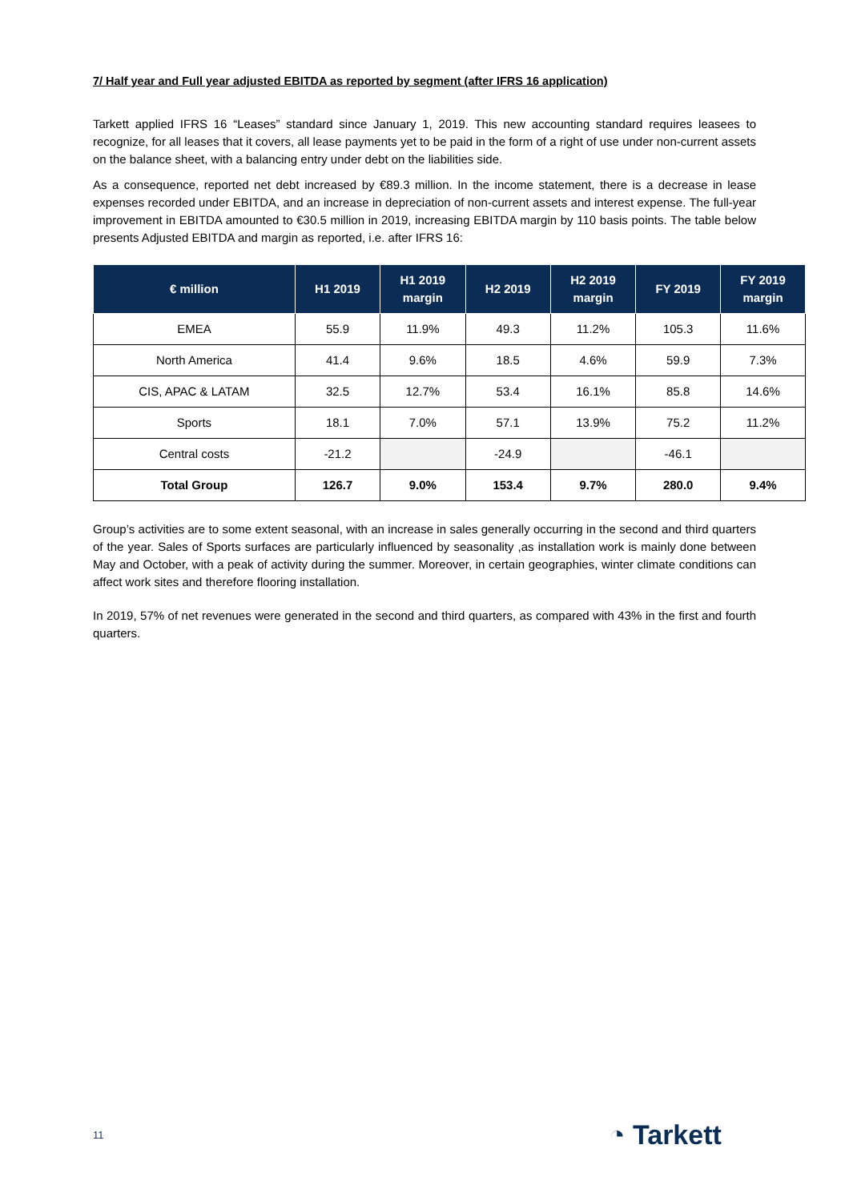7/ Half year and Full year adjusted EBITDA as reported by segment (after IFRS 16 application)
Tarkett applied IFRS 16 “Leases” standard since January 1, 2019. This new accounting standard requires leasees to recognize, for all leases that it covers, all lease payments yet to be paid in the form of a right of use under non-current assets on the balance sheet, with a balancing entry under debt on the liabilities side.
As a consequence, reported net debt increased by €89.3 million. In the income statement, there is a decrease in lease expenses recorded under EBITDA, and an increase in depreciation of non-current assets and interest expense. The full-year improvement in EBITDA amounted to €30.5 million in 2019, increasing EBITDA margin by 110 basis points. The table below presents Adjusted EBITDA and margin as reported, i.e. after IFRS 16:
| € million | H1 2019 | H1 2019 margin | H2 2019 | H2 2019 margin | FY 2019 | FY 2019 margin |
| --- | --- | --- | --- | --- | --- | --- |
| EMEA | 55.9 | 11.9% | 49.3 | 11.2% | 105.3 | 11.6% |
| North America | 41.4 | 9.6% | 18.5 | 4.6% | 59.9 | 7.3% |
| CIS, APAC & LATAM | 32.5 | 12.7% | 53.4 | 16.1% | 85.8 | 14.6% |
| Sports | 18.1 | 7.0% | 57.1 | 13.9% | 75.2 | 11.2% |
| Central costs | -21.2 | | -24.9 | | -46.1 | |
| Total Group | 126.7 | 9.0% | 153.4 | 9.7% | 280.0 | 9.4% |
Group’s activities are to some extent seasonal, with an increase in sales generally occurring in the second and third quarters of the year. Sales of Sports surfaces are particularly influenced by seasonality ,as installation work is mainly done between May and October, with a peak of activity during the summer. Moreover, in certain geographies, winter climate conditions can affect work sites and therefore flooring installation.
In 2019, 57% of net revenues were generated in the second and third quarters, as compared with 43% in the first and fourth quarters.
11 ◔ Tarkett